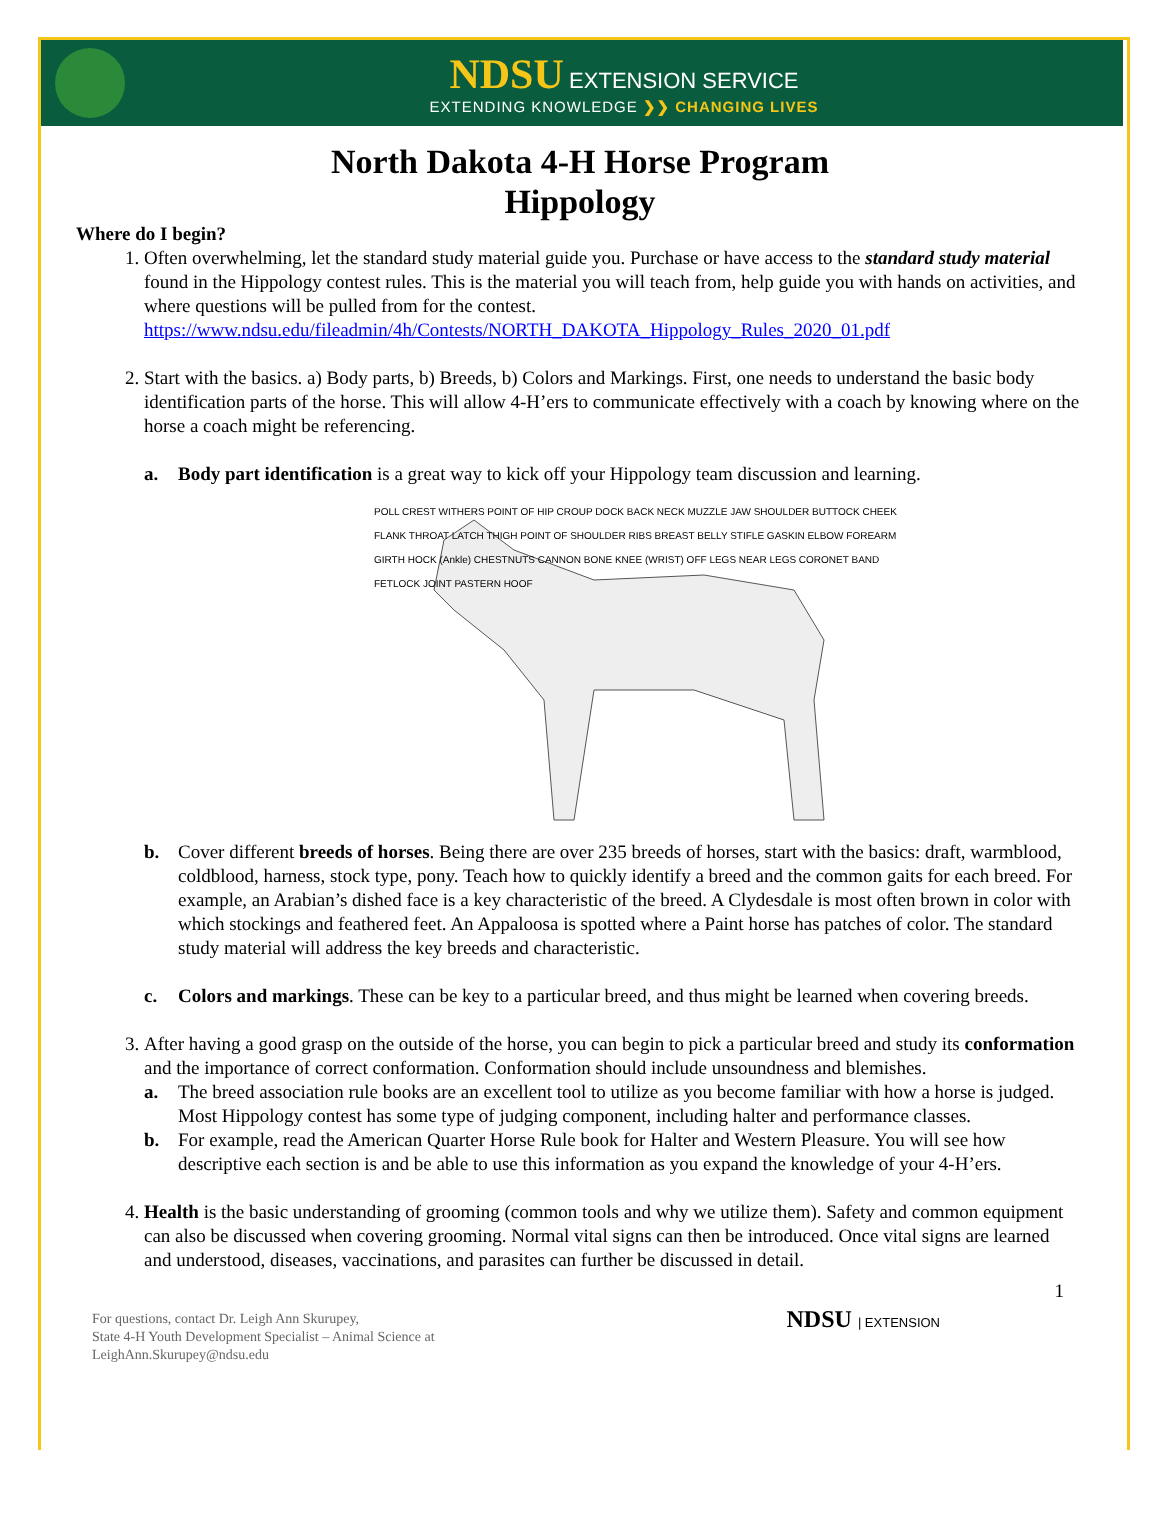NDSU EXTENSION SERVICE
EXTENDING KNOWLEDGE ❯❯ CHANGING LIVES
North Dakota 4-H Horse Program
Hippology
Where do I begin?
1. Often overwhelming, let the standard study material guide you. Purchase or have access to the standard study material found in the Hippology contest rules. This is the material you will teach from, help guide you with hands on activities, and where questions will be pulled from for the contest. https://www.ndsu.edu/fileadmin/4h/Contests/NORTH_DAKOTA_Hippology_Rules_2020_01.pdf
2. Start with the basics. a) Body parts, b) Breeds, b) Colors and Markings. First, one needs to understand the basic body identification parts of the horse. This will allow 4-H’ers to communicate effectively with a coach by knowing where on the horse a coach might be referencing.
a. Body part identification is a great way to kick off your Hippology team discussion and learning.
POLL CREST WITHERS POINT OF HIP CROUP DOCK BACK NECK MUZZLE JAW SHOULDER BUTTOCK CHEEK FLANK THROAT LATCH THIGH POINT OF SHOULDER RIBS BREAST BELLY STIFLE GASKIN ELBOW FOREARM GIRTH HOCK (Ankle) CHESTNUTS CANNON BONE KNEE (WRIST) OFF LEGS NEAR LEGS CORONET BAND FETLOCK JOINT PASTERN HOOF
b. Cover different breeds of horses. Being there are over 235 breeds of horses, start with the basics: draft, warmblood, coldblood, harness, stock type, pony. Teach how to quickly identify a breed and the common gaits for each breed. For example, an Arabian’s dished face is a key characteristic of the breed. A Clydesdale is most often brown in color with which stockings and feathered feet. An Appaloosa is spotted where a Paint horse has patches of color. The standard study material will address the key breeds and characteristic.
c. Colors and markings. These can be key to a particular breed, and thus might be learned when covering breeds.
3. After having a good grasp on the outside of the horse, you can begin to pick a particular breed and study its conformation and the importance of correct conformation. Conformation should include unsoundness and blemishes.
a. The breed association rule books are an excellent tool to utilize as you become familiar with how a horse is judged. Most Hippology contest has some type of judging component, including halter and performance classes.
b. For example, read the American Quarter Horse Rule book for Halter and Western Pleasure. You will see how descriptive each section is and be able to use this information as you expand the knowledge of your 4-H’ers.
4. Health is the basic understanding of grooming (common tools and why we utilize them). Safety and common equipment can also be discussed when covering grooming. Normal vital signs can then be introduced. Once vital signs are learned and understood, diseases, vaccinations, and parasites can further be discussed in detail.
1
For questions, contact Dr. Leigh Ann Skurupey,
State 4-H Youth Development Specialist – Animal Science at
LeighAnn.Skurupey@ndsu.edu
NDSU | EXTENSION